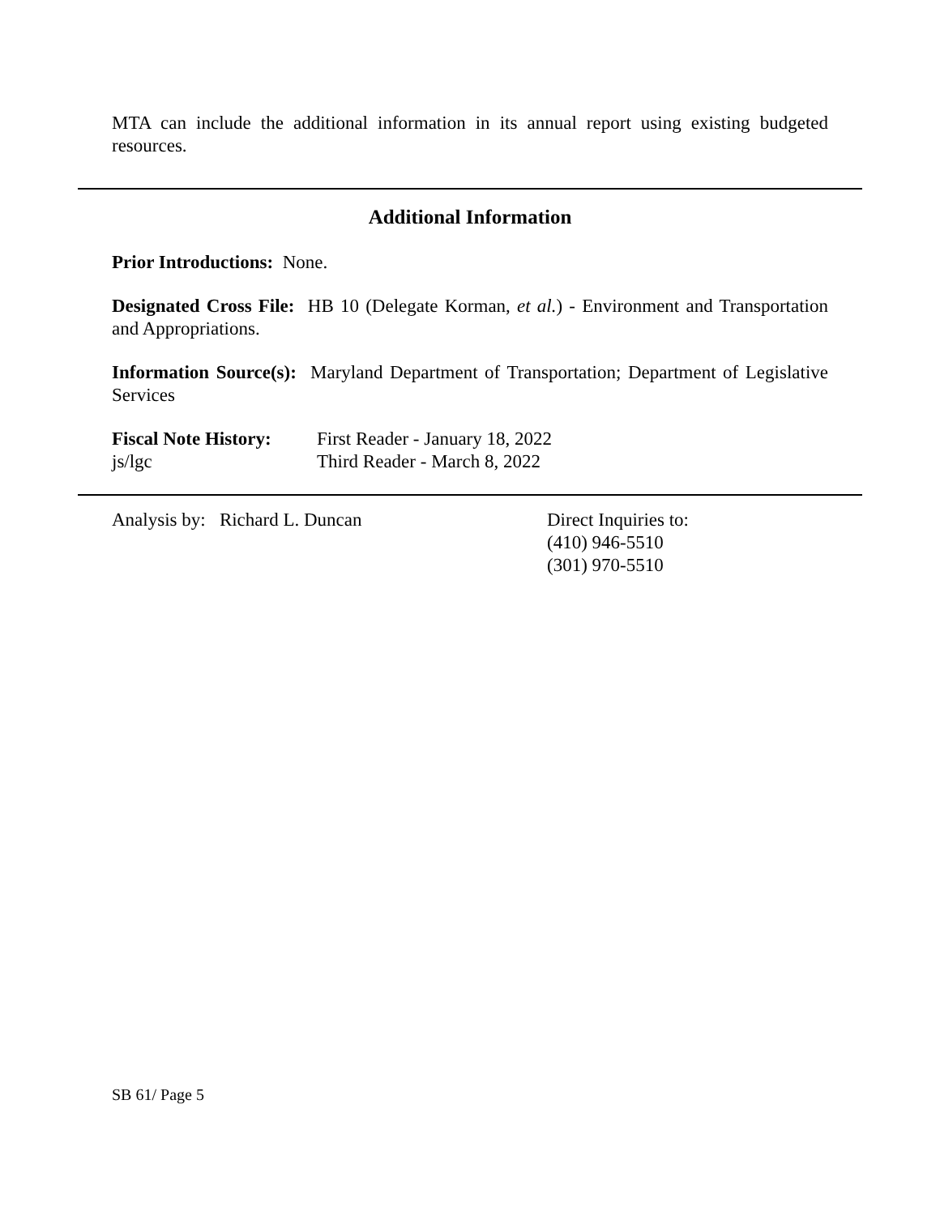MTA can include the additional information in its annual report using existing budgeted resources.
Additional Information
Prior Introductions: None.
Designated Cross File: HB 10 (Delegate Korman, et al.) - Environment and Transportation and Appropriations.
Information Source(s): Maryland Department of Transportation; Department of Legislative Services
Fiscal Note History:
js/lgc
First Reader - January 18, 2022
Third Reader - March 8, 2022
Analysis by: Richard L. Duncan Direct Inquiries to:
(410) 946-5510
(301) 970-5510
SB 61/ Page 5